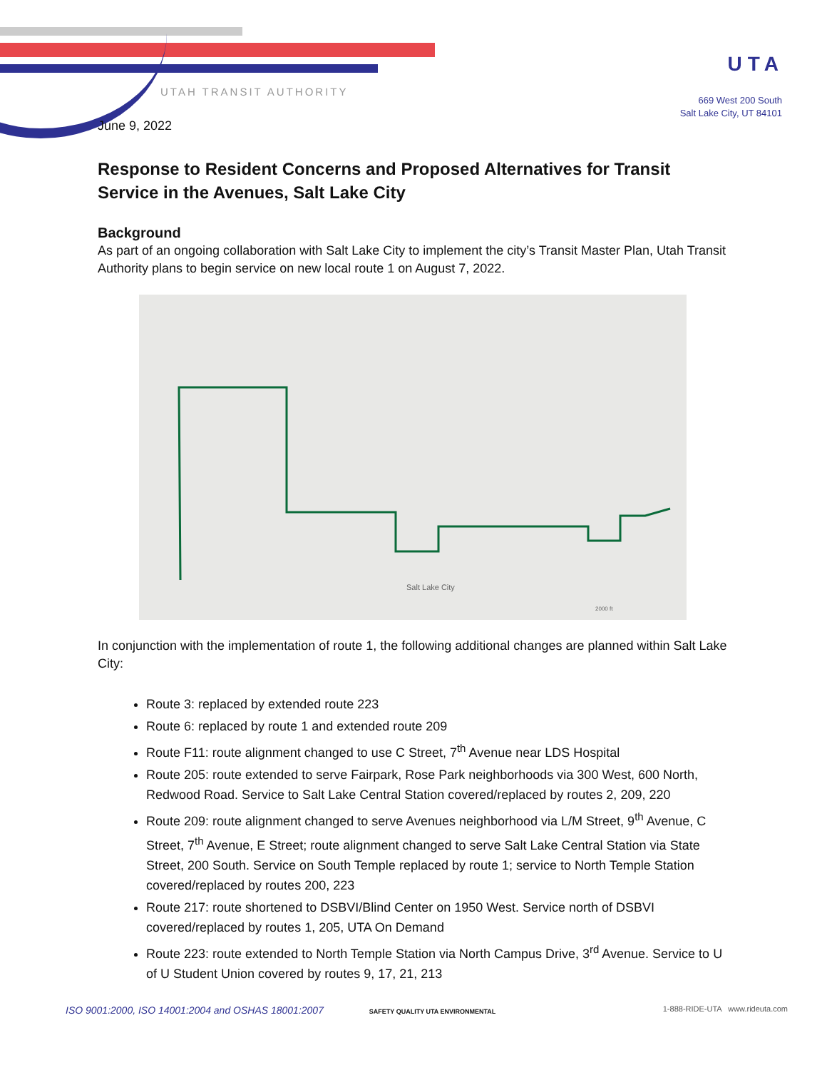UTAH TRANSIT AUTHORITY
UTA
669 West 200 South
Salt Lake City, UT 84101
June 9, 2022
Response to Resident Concerns and Proposed Alternatives for Transit Service in the Avenues, Salt Lake City
Background
As part of an ongoing collaboration with Salt Lake City to implement the city’s Transit Master Plan, Utah Transit Authority plans to begin service on new local route 1 on August 7, 2022.
Salt Lake City
2000 ft
In conjunction with the implementation of route 1, the following additional changes are planned within Salt Lake City:
Route 3: replaced by extended route 223
Route 6: replaced by route 1 and extended route 209
Route F11: route alignment changed to use C Street, 7<sup>th</sup> Avenue near LDS Hospital
Route 205: route extended to serve Fairpark, Rose Park neighborhoods via 300 West, 600 North, Redwood Road. Service to Salt Lake Central Station covered/replaced by routes 2, 209, 220
Route 209: route alignment changed to serve Avenues neighborhood via L/M Street, 9<sup>th</sup> Avenue, C Street, 7<sup>th</sup> Avenue, E Street; route alignment changed to serve Salt Lake Central Station via State Street, 200 South. Service on South Temple replaced by route 1; service to North Temple Station covered/replaced by routes 200, 223
Route 217: route shortened to DSBVI/Blind Center on 1950 West. Service north of DSBVI covered/replaced by routes 1, 205, UTA On Demand
Route 223: route extended to North Temple Station via North Campus Drive, 3<sup>rd</sup> Avenue. Service to U of U Student Union covered by routes 9, 17, 21, 213
ISO 9001:2000, ISO 14001:2004 and OSHAS 18001:2007 SAFETY QUALITY UTA ENVIRONMENTAL 1-888-RIDE-UTA www.rideuta.com